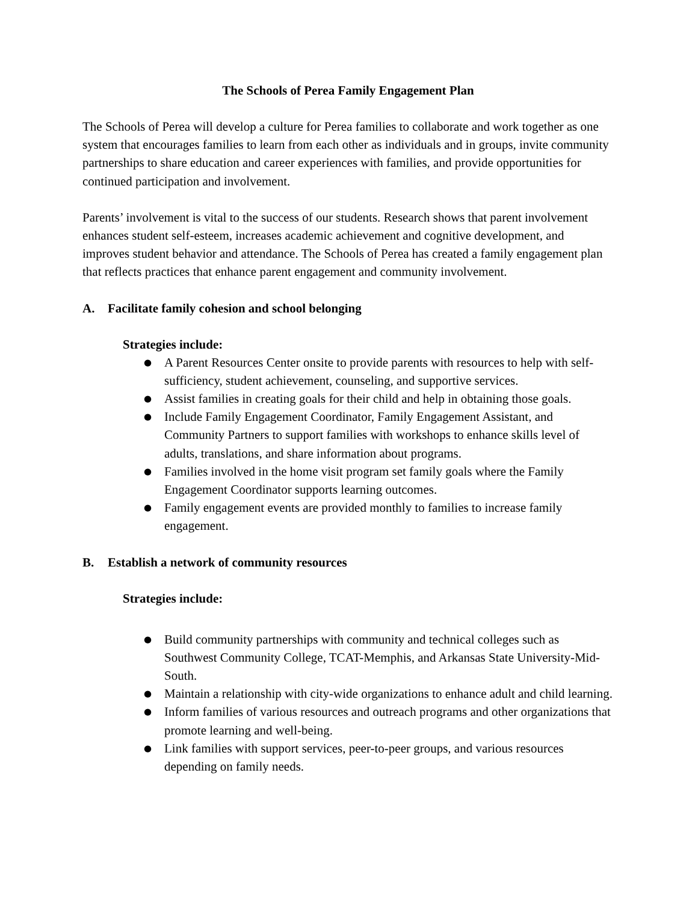The Schools of Perea Family Engagement Plan
The Schools of Perea will develop a culture for Perea families to collaborate and work together as one system that encourages families to learn from each other as individuals and in groups, invite community partnerships to share education and career experiences with families, and provide opportunities for continued participation and involvement.
Parents’ involvement is vital to the success of our students. Research shows that parent involvement enhances student self-esteem, increases academic achievement and cognitive development, and improves student behavior and attendance. The Schools of Perea has created a family engagement plan that reflects practices that enhance parent engagement and community involvement.
A. Facilitate family cohesion and school belonging
Strategies include:
● A Parent Resources Center onsite to provide parents with resources to help with self-sufficiency, student achievement, counseling, and supportive services.
● Assist families in creating goals for their child and help in obtaining those goals.
● Include Family Engagement Coordinator, Family Engagement Assistant, and Community Partners to support families with workshops to enhance skills level of adults, translations, and share information about programs.
● Families involved in the home visit program set family goals where the Family Engagement Coordinator supports learning outcomes.
● Family engagement events are provided monthly to families to increase family engagement.
B. Establish a network of community resources
Strategies include:
● Build community partnerships with community and technical colleges such as Southwest Community College, TCAT-Memphis, and Arkansas State University-Mid-South.
● Maintain a relationship with city-wide organizations to enhance adult and child learning.
● Inform families of various resources and outreach programs and other organizations that promote learning and well-being.
● Link families with support services, peer-to-peer groups, and various resources depending on family needs.